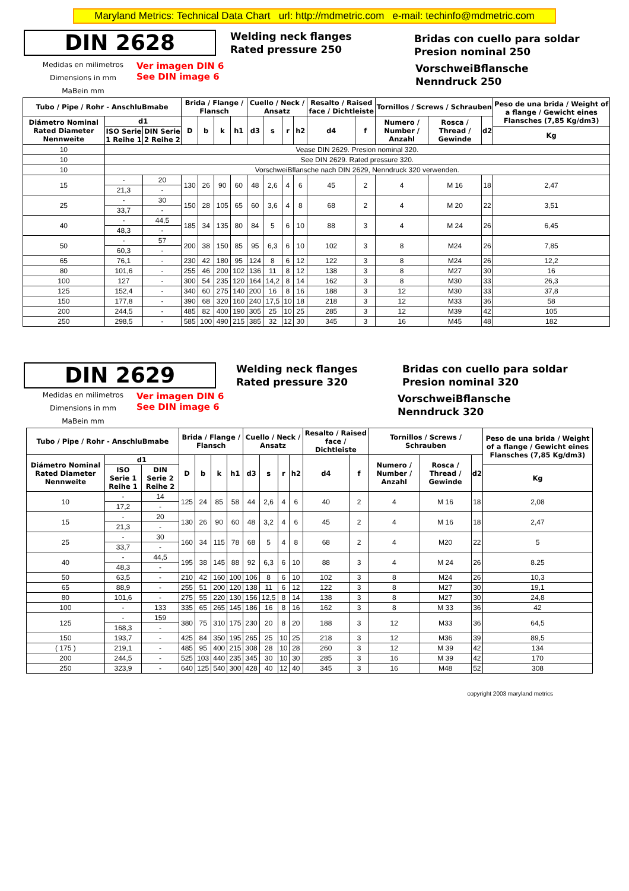Maryland Metrics: Technical Data Chart url: http://mdmetric.com e-mail: techinfo@mdmetric.com
DIN 2628
Welding neck flanges
Rated pressure 250
Bridas con cuello para soldar
Presion nominal 250
Medidas en milimetros
Dimensions in mm
MaBein mm
Ver imagen DIN 6
See DIN image 6
VorschweiBflansche
Nenndruck 250
| Tubo / Pipe / Rohr - AnschluBmabe | | | Brida / Flange / Flansch | | | | Cuello / Neck / Ansatz | | | | Resalto / Raised face / Dichtleiste | | Tornillos / Screws / Schrauben | | | Peso de una brida / Weight of a flange / Gewicht eines Flansches (7,85 Kg/dm3) |
| --- | --- | --- | --- | --- | --- | --- | --- | --- | --- | --- | --- | --- | --- | --- | --- | --- |
| Diámetro Nominal Rated Diameter Nennweite | d1 | | D | b | k | h1 | d3 | s | r | h2 | d4 | f | Numero / Number / Anzahl | Rosca / Thread / Gewinde | d2 | |
| | ISO Serie 1 Reihe 1 | DIN Serie 2 Reihe 2 | | | | | | | | | | | | | | Kg |
| 10 | Vease DIN 2629. Presion nominal 320. | | | | | | | | | | | | | | | |
| 10 | See DIN 2629. Rated pressure 320. | | | | | | | | | | | | | | | |
| 10 | VorschweiBflansche nach DIN 2629, Nenndruck 320 verwenden. | | | | | | | | | | | | | | | |
| 15 | - | 20 | 130 | 26 | 90 | 60 | 48 | 2,6 | 4 | 6 | 45 | 2 | 4 | M 16 | 18 | 2,47 |
| | 21,3 | - | | | | | | | | | | | | | | |
| 25 | - | 30 | 150 | 28 | 105 | 65 | 60 | 3,6 | 4 | 8 | 68 | 2 | 4 | M 20 | 22 | 3,51 |
| | 33,7 | - | | | | | | | | | | | | | | |
| 40 | - | 44,5 | 185 | 34 | 135 | 80 | 84 | 5 | 6 | 10 | 88 | 3 | 4 | M 24 | 26 | 6,45 |
| | 48,3 | - | | | | | | | | | | | | | | |
| 50 | - | 57 | 200 | 38 | 150 | 85 | 95 | 6,3 | 6 | 10 | 102 | 3 | 8 | M24 | 26 | 7,85 |
| | 60,3 | - | | | | | | | | | | | | | | |
| 65 | 76,1 | - | 230 | 42 | 180 | 95 | 124 | 8 | 6 | 12 | 122 | 3 | 8 | M24 | 26 | 12,2 |
| 80 | 101,6 | - | 255 | 46 | 200 | 102 | 136 | 11 | 8 | 12 | 138 | 3 | 8 | M27 | 30 | 16 |
| 100 | 127 | - | 300 | 54 | 235 | 120 | 164 | 14,2 | 8 | 14 | 162 | 3 | 8 | M30 | 33 | 26,3 |
| 125 | 152,4 | - | 340 | 60 | 275 | 140 | 200 | 16 | 8 | 16 | 188 | 3 | 12 | M30 | 33 | 37,8 |
| 150 | 177,8 | - | 390 | 68 | 320 | 160 | 240 | 17,5 | 10 | 18 | 218 | 3 | 12 | M33 | 36 | 58 |
| 200 | 244,5 | - | 485 | 82 | 400 | 190 | 305 | 25 | 10 | 25 | 285 | 3 | 12 | M39 | 42 | 105 |
| 250 | 298,5 | - | 585 | 100 | 490 | 215 | 385 | 32 | 12 | 30 | 345 | 3 | 16 | M45 | 48 | 182 |
DIN 2629
Welding neck flanges
Rated pressure 320
Bridas con cuello para soldar
Presion nominal 320
Medidas en milimetros
Dimensions in mm
MaBein mm
Ver imagen DIN 6
See DIN image 6
VorschweiBflansche
Nenndruck 320
| Tubo / Pipe / Rohr - AnschluBmabe | | | Brida / Flange / Flansch | | | | Cuello / Neck / Ansatz | | | | Resalto / Raised face / Dichtleiste | | Tornillos / Screws / Schrauben | | | Peso de una brida / Weight of a flange / Gewicht eines Flansches (7,85 Kg/dm3) |
| --- | --- | --- | --- | --- | --- | --- | --- | --- | --- | --- | --- | --- | --- | --- | --- | --- |
| Diámetro Nominal Rated Diameter Nennweite | d1 | | D | b | k | h1 | d3 | s | r | h2 | d4 | f | Numero / Number / Anzahl | Rosca / Thread / Gewinde | d2 | |
| | ISO Serie 1 Reihe 1 | DIN Serie 2 Reihe 2 | | | | | | | | | | | | | | Kg |
| 10 | - | 14 | 125 | 24 | 85 | 58 | 44 | 2,6 | 4 | 6 | 40 | 2 | 4 | M 16 | 18 | 2,08 |
| | 17,2 | - | | | | | | | | | | | | | | |
| 15 | - | 20 | 130 | 26 | 90 | 60 | 48 | 3,2 | 4 | 6 | 45 | 2 | 4 | M 16 | 18 | 2,47 |
| | 21,3 | - | | | | | | | | | | | | | | |
| 25 | - | 30 | 160 | 34 | 115 | 78 | 68 | 5 | 4 | 8 | 68 | 2 | 4 | M20 | 22 | 5 |
| | 33,7 | - | | | | | | | | | | | | | | |
| 40 | - | 44,5 | 195 | 38 | 145 | 88 | 92 | 6,3 | 6 | 10 | 88 | 3 | 4 | M 24 | 26 | 8.25 |
| | 48,3 | - | | | | | | | | | | | | | | |
| 50 | 63,5 | - | 210 | 42 | 160 | 100 | 106 | 8 | 6 | 10 | 102 | 3 | 8 | M24 | 26 | 10,3 |
| 65 | 88,9 | - | 255 | 51 | 200 | 120 | 138 | 11 | 6 | 12 | 122 | 3 | 8 | M27 | 30 | 19,1 |
| 80 | 101,6 | - | 275 | 55 | 220 | 130 | 156 | 12,5 | 8 | 14 | 138 | 3 | 8 | M27 | 30 | 24,8 |
| 100 | - | 133 | 335 | 65 | 265 | 145 | 186 | 16 | 8 | 16 | 162 | 3 | 8 | M 33 | 36 | 42 |
| 125 | - | 159 | 380 | 75 | 310 | 175 | 230 | 20 | 8 | 20 | 188 | 3 | 12 | M33 | 36 | 64,5 |
| | 168,3 | - | | | | | | | | | | | | | | |
| 150 | 193,7 | - | 425 | 84 | 350 | 195 | 265 | 25 | 10 | 25 | 218 | 3 | 12 | M36 | 39 | 89,5 |
| ( 175 ) | 219,1 | - | 485 | 95 | 400 | 215 | 308 | 28 | 10 | 28 | 260 | 3 | 12 | M 39 | 42 | 134 |
| 200 | 244,5 | - | 525 | 103 | 440 | 235 | 345 | 30 | 10 | 30 | 285 | 3 | 16 | M 39 | 42 | 170 |
| 250 | 323,9 | - | 640 | 125 | 540 | 300 | 428 | 40 | 12 | 40 | 345 | 3 | 16 | M48 | 52 | 308 |
copyright 2003 maryland metrics